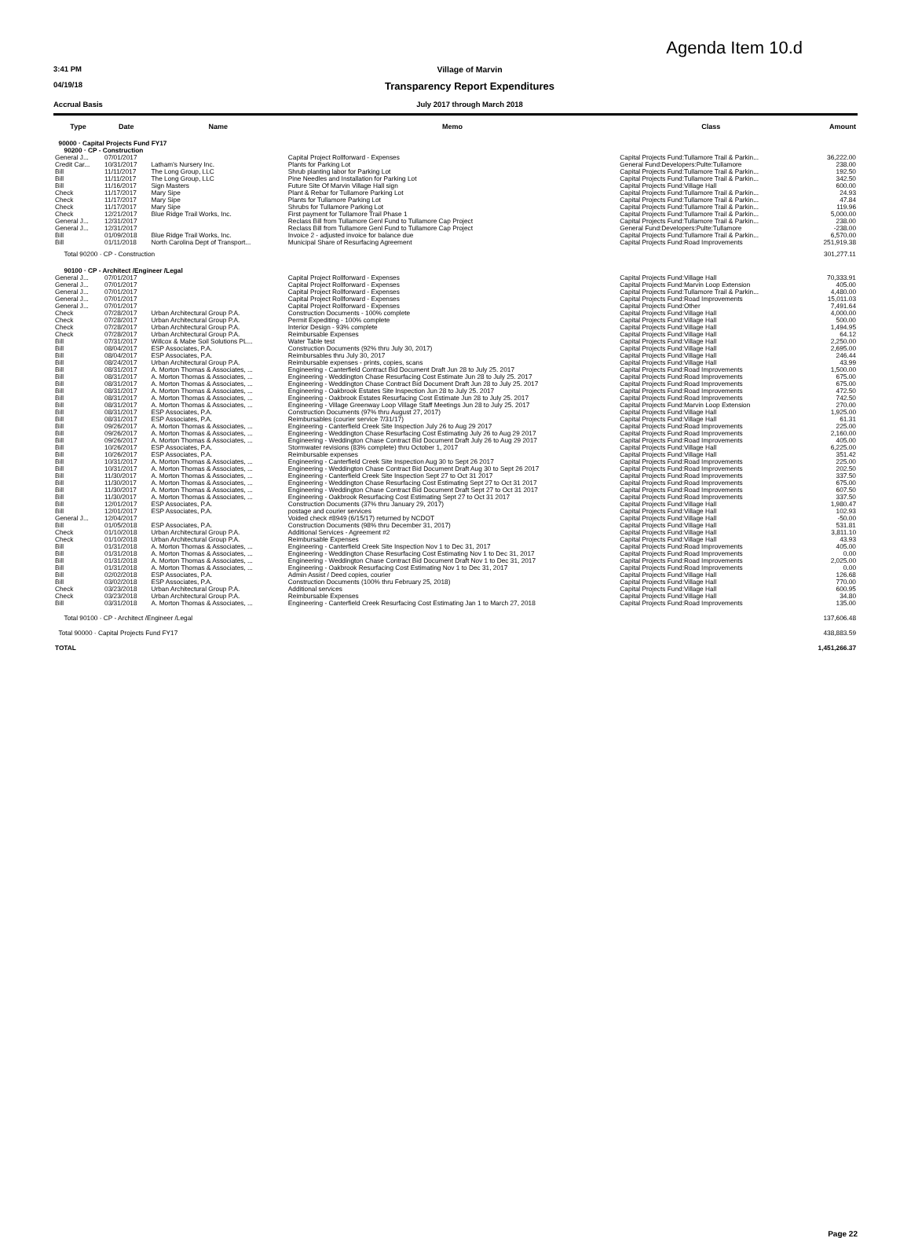Agenda Item 10.d
3:41 PM Village of Marvin
04/19/18
Transparency Report Expenditures
Accrual Basis July 2017 through March 2018
| Type | Date | Name | Memo | Class | Amount |
| --- | --- | --- | --- | --- | --- |
| 90000 · Capital Projects Fund FY17 | | | | | |
| 90200 · CP - Construction | | | | | |
| General J... | 07/01/2017 | | Capital Project Rollforward - Expenses | Capital Projects Fund:Tullamore Trail & Parkin... | 36,222.00 |
| Credit Car... | 10/31/2017 | Latham's Nursery Inc. | Plants for Parking Lot | General Fund:Developers:Pulte:Tullamore | 238.00 |
| Bill | 11/11/2017 | The Long Group, LLC | Shrub planting labor for Parking Lot | Capital Projects Fund:Tullamore Trail & Parkin... | 192.50 |
| Bill | 11/11/2017 | The Long Group, LLC | Pine Needles and Installation for Parking Lot | Capital Projects Fund:Tullamore Trail & Parkin... | 342.50 |
| Bill | 11/16/2017 | Sign Masters | Future Site Of Marvin Village Hall sign | Capital Projects Fund:Village Hall | 600.00 |
| Check | 11/17/2017 | Mary Sipe | Plant & Rebar for Tullamore Parking Lot | Capital Projects Fund:Tullamore Trail & Parkin... | 24.93 |
| Check | 11/17/2017 | Mary Sipe | Plants for Tullamore Parking Lot | Capital Projects Fund:Tullamore Trail & Parkin... | 47.84 |
| Check | 11/17/2017 | Mary Sipe | Shrubs for Tullamore Parking Lot | Capital Projects Fund:Tullamore Trail & Parkin... | 119.96 |
| Check | 12/21/2017 | Blue Ridge Trail Works, Inc. | First payment for Tullamore Trail Phase 1 | Capital Projects Fund:Tullamore Trail & Parkin... | 5,000.00 |
| General J... | 12/31/2017 | | Reclass Bill from Tullamore Genl Fund to Tullamore Cap Project | Capital Projects Fund:Tullamore Trail & Parkin... | 238.00 |
| General J... | 12/31/2017 | | Reclass Bill from Tullamore Genl Fund to Tullamore Cap Project | General Fund:Developers:Pulte:Tullamore | -238.00 |
| Bill | 01/09/2018 | Blue Ridge Trail Works, Inc. | Invoice 2 - adjusted invoice for balance due | Capital Projects Fund:Tullamore Trail & Parkin... | 6,570.00 |
| Bill | 01/11/2018 | North Carolina Dept of Transport... | Municipal Share of Resurfacing Agreement | Capital Projects Fund:Road Improvements | 251,919.38 |
| Total 90200 · CP - Construction | | | | | 301,277.11 |
| 90100 · CP - Architect /Engineer /Legal | | | | | |
| General J... | 07/01/2017 | | Capital Project Rollforward - Expenses | Capital Projects Fund:Village Hall | 70,333.91 |
| General J... | 07/01/2017 | | Capital Project Rollforward - Expenses | Capital Projects Fund:Marvin Loop Extension | 405.00 |
| General J... | 07/01/2017 | | Capital Project Rollforward - Expenses | Capital Projects Fund:Tullamore Trail & Parkin... | 4,480.00 |
| General J... | 07/01/2017 | | Capital Project Rollforward - Expenses | Capital Projects Fund:Road Improvements | 15,011.03 |
| General J... | 07/01/2017 | | Capital Project Rollforward - Expenses | Capital Projects Fund:Other | 7,491.64 |
| Check | 07/28/2017 | Urban Architectural Group P.A. | Construction Documents - 100% complete | Capital Projects Fund:Village Hall | 4,000.00 |
| Check | 07/28/2017 | Urban Architectural Group P.A. | Permit Expediting - 100% complete | Capital Projects Fund:Village Hall | 500.00 |
| Check | 07/28/2017 | Urban Architectural Group P.A. | Interior Design - 93% complete | Capital Projects Fund:Village Hall | 1,494.95 |
| Check | 07/28/2017 | Urban Architectural Group P.A. | Reimbursable Expenses | Capital Projects Fund:Village Hall | 64.12 |
| Bill | 07/31/2017 | Willcox & Mabe Soil Solutions PL... | Water Table test | Capital Projects Fund:Village Hall | 2,250.00 |
| Bill | 08/04/2017 | ESP Associates, P.A. | Construction Documents (92% thru July 30, 2017) | Capital Projects Fund:Village Hall | 2,695.00 |
| Bill | 08/04/2017 | ESP Associates, P.A. | Reimbursables thru July 30, 2017 | Capital Projects Fund:Village Hall | 246.44 |
| Bill | 08/24/2017 | Urban Architectural Group P.A. | Reimbursable expenses - prints, copies, scans | Capital Projects Fund:Village Hall | 43.99 |
| Bill | 08/31/2017 | A. Morton Thomas & Associates, ... | Engineering - Canterfield Contract Bid Document Draft Jun 28 to July 25. 2017 | Capital Projects Fund:Road Improvements | 1,500.00 |
| Bill | 08/31/2017 | A. Morton Thomas & Associates, ... | Engineering - Weddington Chase Resurfacing Cost Estimate Jun 28 to July 25. 2017 | Capital Projects Fund:Road Improvements | 675.00 |
| Bill | 08/31/2017 | A. Morton Thomas & Associates, ... | Engineering - Weddington Chase Contract Bid Document Draft Jun 28 to July 25. 2017 | Capital Projects Fund:Road Improvements | 675.00 |
| Bill | 08/31/2017 | A. Morton Thomas & Associates, ... | Engineering - Oakbrook Estates Site Inspection Jun 28 to July 25. 2017 | Capital Projects Fund:Road Improvements | 472.50 |
| Bill | 08/31/2017 | A. Morton Thomas & Associates, ... | Engineering - Oakbrook Estates Resurfacing Cost Estimate Jun 28 to July 25. 2017 | Capital Projects Fund:Road Improvements | 742.50 |
| Bill | 08/31/2017 | A. Morton Thomas & Associates, ... | Engineering - Village Greenway Loop Village Staff Meetings Jun 28 to July 25. 2017 | Capital Projects Fund:Marvin Loop Extension | 270.00 |
| Bill | 08/31/2017 | ESP Associates, P.A. | Construction Documents (97% thru August 27, 2017) | Capital Projects Fund:Village Hall | 1,925.00 |
| Bill | 08/31/2017 | ESP Associates, P.A. | Reimbursables (courier service 7/31/17) | Capital Projects Fund:Village Hall | 61.31 |
| Bill | 09/26/2017 | A. Morton Thomas & Associates, ... | Engineering - Canterfield Creek Site Inspection July 26 to Aug 29 2017 | Capital Projects Fund:Road Improvements | 225.00 |
| Bill | 09/26/2017 | A. Morton Thomas & Associates, ... | Engineering - Weddington Chase Resurfacing Cost Estimating July 26 to Aug 29 2017 | Capital Projects Fund:Road Improvements | 2,160.00 |
| Bill | 09/26/2017 | A. Morton Thomas & Associates, ... | Engineering - Weddington Chase Contract Bid Document Draft July 26 to Aug 29 2017 | Capital Projects Fund:Road Improvements | 405.00 |
| Bill | 10/26/2017 | ESP Associates, P.A. | Stormwater revisions (83% complete) thru October 1, 2017 | Capital Projects Fund:Village Hall | 6,225.00 |
| Bill | 10/26/2017 | ESP Associates, P.A. | Reimbursable expenses | Capital Projects Fund:Village Hall | 351.42 |
| Bill | 10/31/2017 | A. Morton Thomas & Associates, ... | Engineering - Canterfield Creek Site Inspection Aug 30 to Sept 26 2017 | Capital Projects Fund:Road Improvements | 225.00 |
| Bill | 10/31/2017 | A. Morton Thomas & Associates, ... | Engineering - Weddington Chase Contract Bid Document Draft Aug 30 to Sept 26 2017 | Capital Projects Fund:Road Improvements | 202.50 |
| Bill | 11/30/2017 | A. Morton Thomas & Associates, ... | Engineering - Canterfield Creek Site Inspection Sept 27 to Oct 31 2017 | Capital Projects Fund:Road Improvements | 337.50 |
| Bill | 11/30/2017 | A. Morton Thomas & Associates, ... | Engineering - Weddington Chase Resurfacing Cost Estimating Sept 27 to Oct 31 2017 | Capital Projects Fund:Road Improvements | 675.00 |
| Bill | 11/30/2017 | A. Morton Thomas & Associates, ... | Engineering - Weddington Chase Contract Bid Document Draft Sept 27 to Oct 31 2017 | Capital Projects Fund:Road Improvements | 607.50 |
| Bill | 11/30/2017 | A. Morton Thomas & Associates, ... | Engineering - Oakbrook Resurfacing Cost Estimating Sept 27 to Oct 31 2017 | Capital Projects Fund:Road Improvements | 337.50 |
| Bill | 12/01/2017 | ESP Associates, P.A. | Construction Documents (37% thru January 29, 2017) | Capital Projects Fund:Village Hall | 1,980.47 |
| Bill | 12/01/2017 | ESP Associates, P.A. | postage and courier services | Capital Projects Fund:Village Hall | 102.93 |
| General J... | 12/04/2017 | | Voided check #8949 (6/15/17) returned by NCDOT | Capital Projects Fund:Village Hall | -50.00 |
| Bill | 01/05/2018 | ESP Associates, P.A. | Construction Documents (98% thru December 31, 2017) | Capital Projects Fund:Village Hall | 531.81 |
| Check | 01/10/2018 | Urban Architectural Group P.A. | Additional Services - Agreement #2 | Capital Projects Fund:Village Hall | 3,811.10 |
| Check | 01/10/2018 | Urban Architectural Group P.A. | Reimbursable Expenses | Capital Projects Fund:Village Hall | 43.93 |
| Bill | 01/31/2018 | A. Morton Thomas & Associates, ... | Engineering - Canterfield Creek Site Inspection Nov 1 to Dec 31, 2017 | Capital Projects Fund:Road Improvements | 405.00 |
| Bill | 01/31/2018 | A. Morton Thomas & Associates, ... | Engineering - Weddington Chase Resurfacing Cost Estimating Nov 1 to Dec 31, 2017 | Capital Projects Fund:Road Improvements | 0.00 |
| Bill | 01/31/2018 | A. Morton Thomas & Associates, ... | Engineering - Weddington Chase Contract Bid Document Draft Nov 1 to Dec 31, 2017 | Capital Projects Fund:Road Improvements | 2,025.00 |
| Bill | 01/31/2018 | A. Morton Thomas & Associates, ... | Engineering - Oakbrook Resurfacing Cost Estimating Nov 1 to Dec 31, 2017 | Capital Projects Fund:Road Improvements | 0.00 |
| Bill | 02/02/2018 | ESP Associates, P.A. | Admin Assist / Deed copies, courier | Capital Projects Fund:Village Hall | 126.68 |
| Bill | 03/02/2018 | ESP Associates, P.A. | Construction Documents (100% thru February 25, 2018) | Capital Projects Fund:Village Hall | 770.00 |
| Check | 03/23/2018 | Urban Architectural Group P.A. | Additional services | Capital Projects Fund:Village Hall | 600.95 |
| Check | 03/23/2018 | Urban Architectural Group P.A. | Reimbursable Expenses | Capital Projects Fund:Village Hall | 34.80 |
| Bill | 03/31/2018 | A. Morton Thomas & Associates, ... | Engineering - Canterfield Creek Resurfacing Cost Estimating Jan 1 to March 27, 2018 | Capital Projects Fund:Road Improvements | 135.00 |
| Total 90100 · CP - Architect /Engineer /Legal | | | | | 137,606.48 |
| Total 90000 · Capital Projects Fund FY17 | | | | | 438,883.59 |
| TOTAL | | | | | 1,451,266.37 |
Page 22